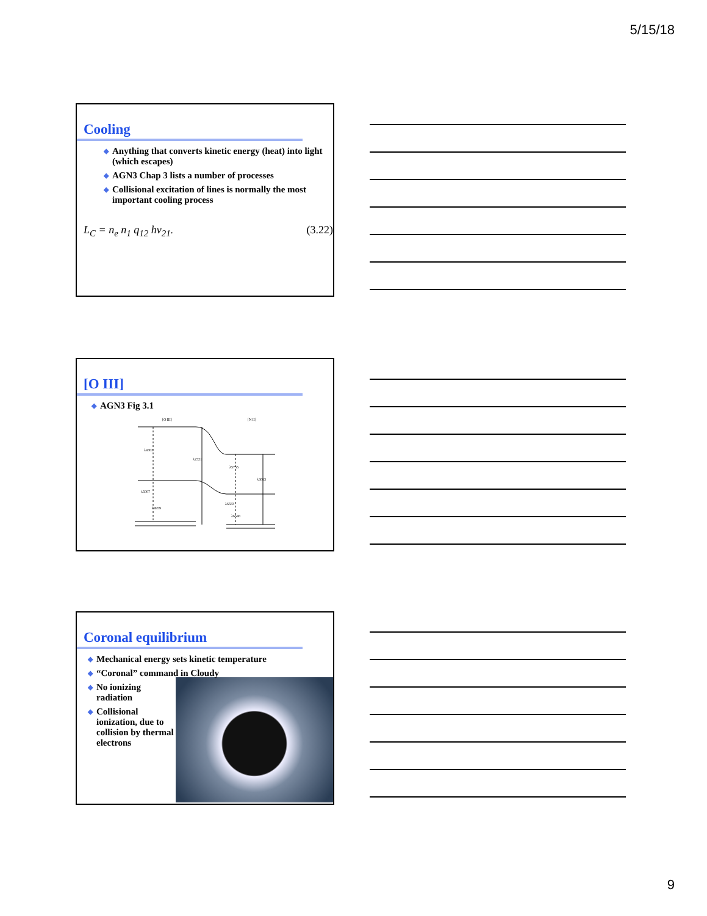5/15/18
Cooling
◆ Anything that converts kinetic energy (heat) into light (which escapes)
◆ AGN3 Chap 3 lists a number of processes
◆ Collisional excitation of lines is normally the most important cooling process
L<sub>C</sub> = n<sub>e</sub> n<sub>1</sub> q<sub>12</sub> hν<sub>21</sub>. (3.22)
[O III]
◆ AGN3 Fig 3.1
[O III]
[N II]
λ4363
λ2321
λ5755
λ3063
λ5007
λ4959
λ6583
λ6548
Coronal equilibrium
◆ Mechanical energy sets kinetic temperature
◆ “Coronal” command in Cloudy
◆ No ionizing radiation
◆ Collisional ionization, due to collision by thermal electrons
9